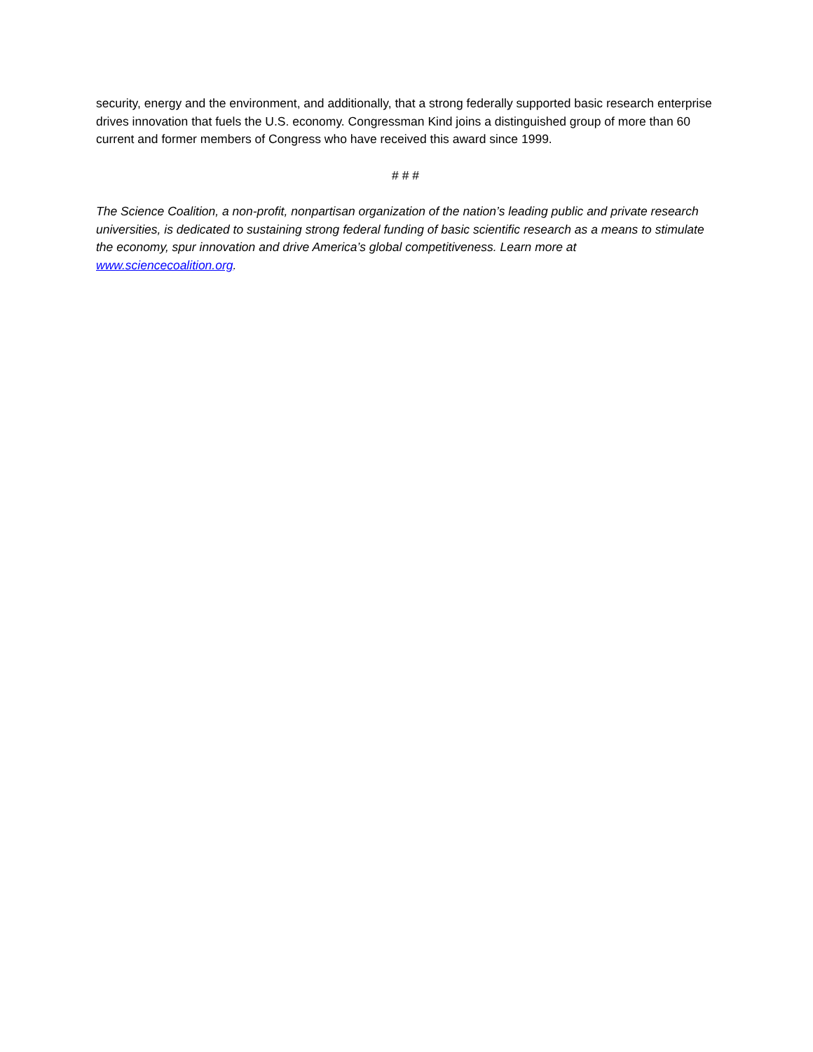security, energy and the environment, and additionally, that a strong federally supported basic research enterprise drives innovation that fuels the U.S. economy. Congressman Kind joins a distinguished group of more than 60 current and former members of Congress who have received this award since 1999.
# # #
The Science Coalition, a non-profit, nonpartisan organization of the nation’s leading public and private research universities, is dedicated to sustaining strong federal funding of basic scientific research as a means to stimulate the economy, spur innovation and drive America’s global competitiveness. Learn more at www.sciencecoalition.org.